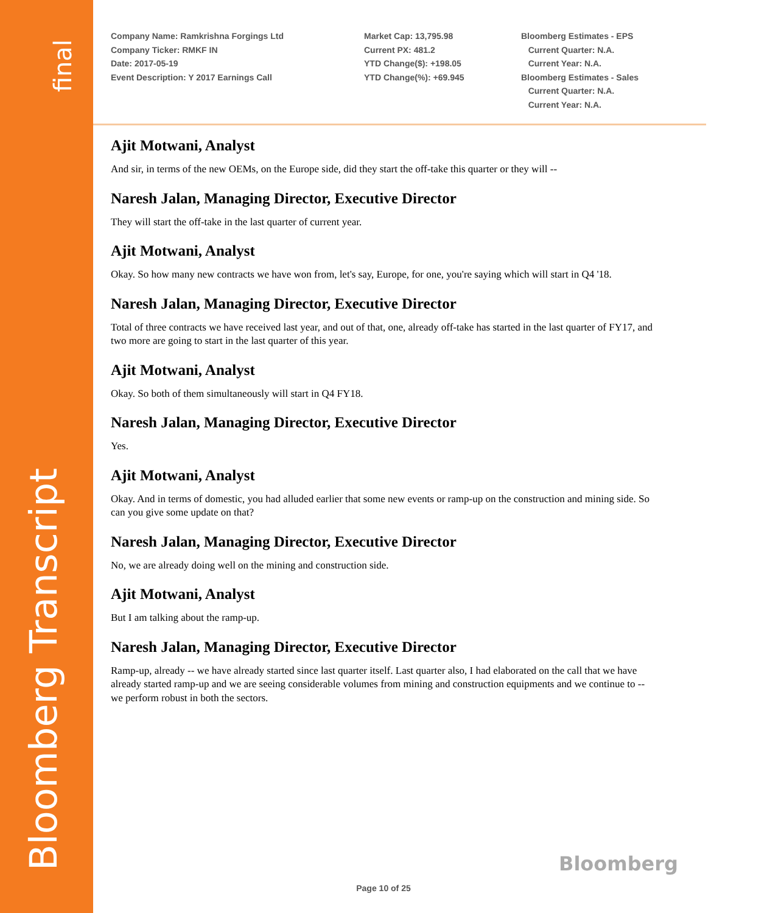Bloomberg Transcript
final
Company Name: Ramkrishna Forgings Ltd
Company Ticker: RMKF IN
Date: 2017-05-19
Event Description: Y 2017 Earnings Call
Market Cap: 13,795.98
Current PX: 481.2
YTD Change($): +198.05
YTD Change(%): +69.945
Bloomberg Estimates - EPS
Current Quarter: N.A.
Current Year: N.A.
Bloomberg Estimates - Sales
Current Quarter: N.A.
Current Year: N.A.
Ajit Motwani, Analyst
And sir, in terms of the new OEMs, on the Europe side, did they start the off-take this quarter or they will --
Naresh Jalan, Managing Director, Executive Director
They will start the off-take in the last quarter of current year.
Ajit Motwani, Analyst
Okay. So how many new contracts we have won from, let's say, Europe, for one, you're saying which will start in Q4 '18.
Naresh Jalan, Managing Director, Executive Director
Total of three contracts we have received last year, and out of that, one, already off-take has started in the last quarter of FY17, and two more are going to start in the last quarter of this year.
Ajit Motwani, Analyst
Okay. So both of them simultaneously will start in Q4 FY18.
Naresh Jalan, Managing Director, Executive Director
Yes.
Ajit Motwani, Analyst
Okay. And in terms of domestic, you had alluded earlier that some new events or ramp-up on the construction and mining side. So can you give some update on that?
Naresh Jalan, Managing Director, Executive Director
No, we are already doing well on the mining and construction side.
Ajit Motwani, Analyst
But I am talking about the ramp-up.
Naresh Jalan, Managing Director, Executive Director
Ramp-up, already -- we have already started since last quarter itself. Last quarter also, I had elaborated on the call that we have already started ramp-up and we are seeing considerable volumes from mining and construction equipments and we continue to -- we perform robust in both the sectors.
Bloomberg
Page 10 of 25